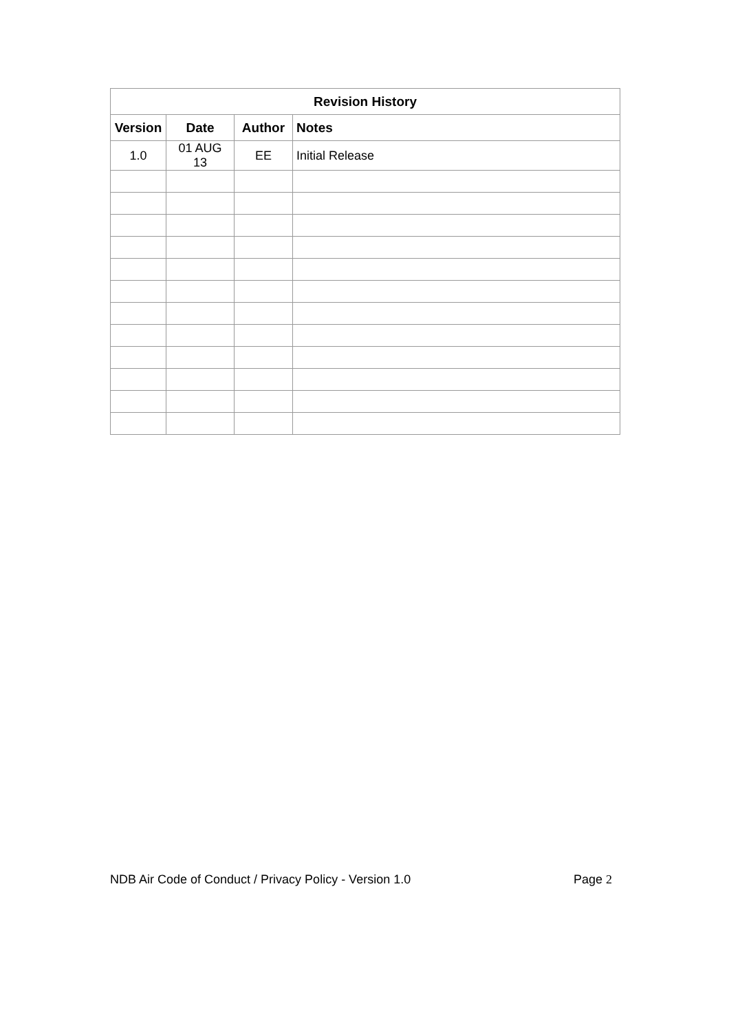| Revision History | | | |
| --- | --- | --- | --- |
| Version | Date | Author | Notes |
| 1.0 | 01 AUG 13 | EE | Initial Release |
NDB Air Code of Conduct / Privacy Policy - Version 1.0 Page 2